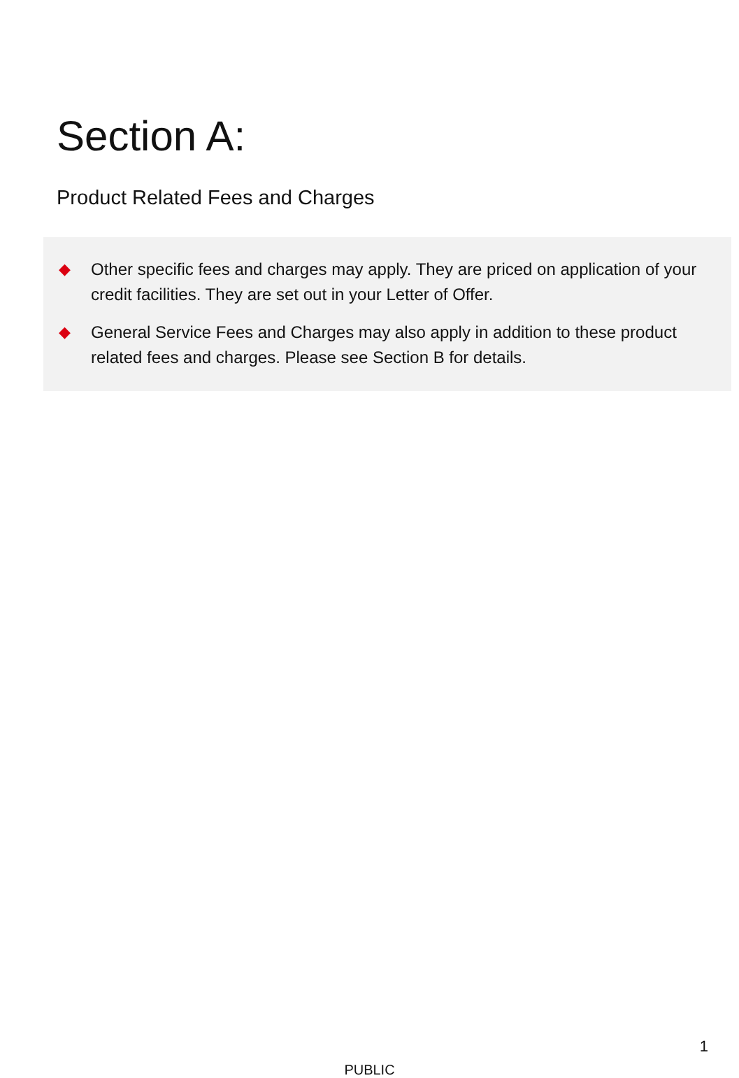Section A:
Product Related Fees and Charges
◆ Other specific fees and charges may apply. They are priced on application of your credit facilities. They are set out in your Letter of Offer.
◆ General Service Fees and Charges may also apply in addition to these product related fees and charges. Please see Section B for details.
1
PUBLIC